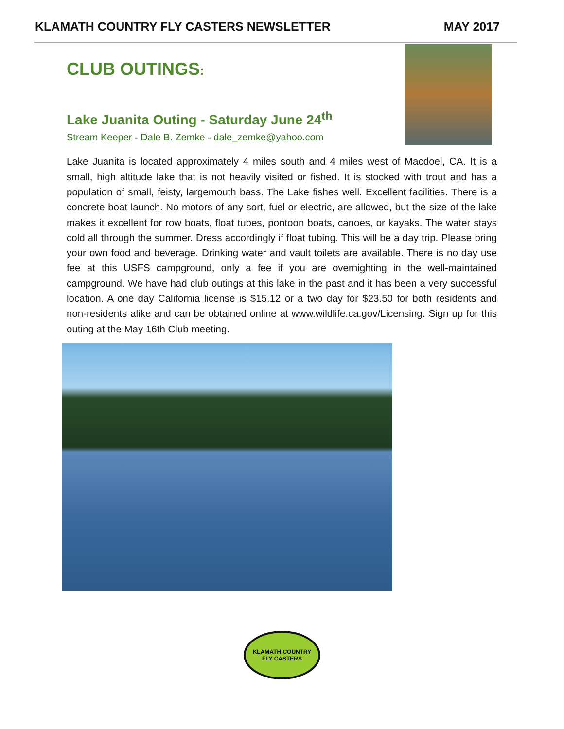KLAMATH COUNTRY FLY CASTERS NEWSLETTER MAY 2017
CLUB OUTINGS:
Lake Juanita Outing - Saturday June 24<sup>th</sup>
Stream Keeper - Dale B. Zemke - dale_zemke@yahoo.com
Lake Juanita is located approximately 4 miles south and 4 miles west of Macdoel, CA. It is a small, high altitude lake that is not heavily visited or fished. It is stocked with trout and has a population of small, feisty, largemouth bass. The Lake fishes well. Excellent facilities. There is a concrete boat launch. No motors of any sort, fuel or electric, are allowed, but the size of the lake makes it excellent for row boats, float tubes, pontoon boats, canoes, or kayaks. The water stays cold all through the summer. Dress accordingly if float tubing. This will be a day trip. Please bring your own food and beverage. Drinking water and vault toilets are available. There is no day use fee at this USFS campground, only a fee if you are overnighting in the well-maintained campground. We have had club outings at this lake in the past and it has been a very successful location. A one day California license is $15.12 or a two day for $23.50 for both residents and non-residents alike and can be obtained online at www.wildlife.ca.gov/Licensing. Sign up for this outing at the May 16th Club meeting.
KLAMATH COUNTRY
FLY CASTERS